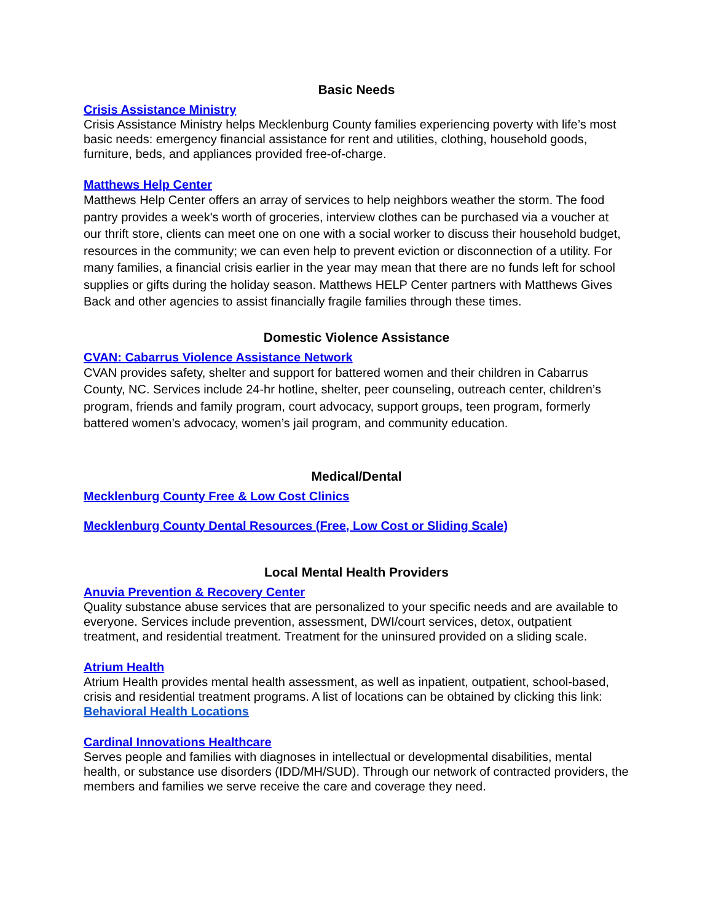Basic Needs
Crisis Assistance Ministry
Crisis Assistance Ministry helps Mecklenburg County families experiencing poverty with life’s most basic needs: emergency financial assistance for rent and utilities, clothing, household goods, furniture, beds, and appliances provided free-of-charge.
Matthews Help Center
Matthews Help Center offers an array of services to help neighbors weather the storm. The food pantry provides a week's worth of groceries, interview clothes can be purchased via a voucher at our thrift store, clients can meet one on one with a social worker to discuss their household budget, resources in the community; we can even help to prevent eviction or disconnection of a utility. For many families, a financial crisis earlier in the year may mean that there are no funds left for school supplies or gifts during the holiday season. Matthews HELP Center partners with Matthews Gives Back and other agencies to assist financially fragile families through these times.
Domestic Violence Assistance
CVAN: Cabarrus Violence Assistance Network
CVAN provides safety, shelter and support for battered women and their children in Cabarrus County, NC. Services include 24-hr hotline, shelter, peer counseling, outreach center, children’s program, friends and family program, court advocacy, support groups, teen program, formerly battered women’s advocacy, women’s jail program, and community education.
Medical/Dental
Mecklenburg County Free & Low Cost Clinics
Mecklenburg County Dental Resources (Free, Low Cost or Sliding Scale)
Local Mental Health Providers
Anuvia Prevention & Recovery Center
Quality substance abuse services that are personalized to your specific needs and are available to everyone. Services include prevention, assessment, DWI/court services, detox, outpatient treatment, and residential treatment. Treatment for the uninsured provided on a sliding scale.
Atrium Health
Atrium Health provides mental health assessment, as well as inpatient, outpatient, school-based, crisis and residential treatment programs. A list of locations can be obtained by clicking this link: Behavioral Health Locations
Cardinal Innovations Healthcare
Serves people and families with diagnoses in intellectual or developmental disabilities, mental health, or substance use disorders (IDD/MH/SUD). Through our network of contracted providers, the members and families we serve receive the care and coverage they need.